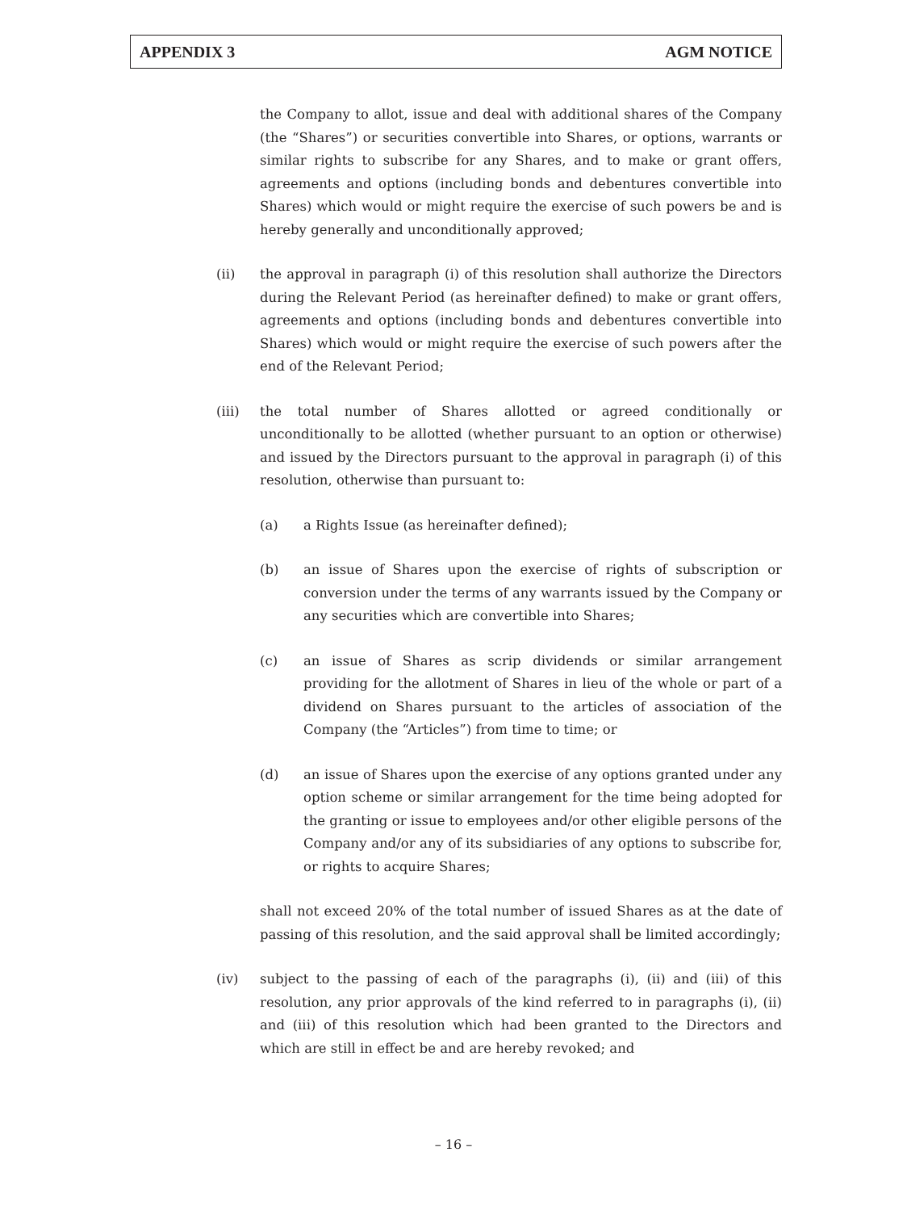APPENDIX 3 AGM NOTICE
the Company to allot, issue and deal with additional shares of the Company (the “Shares”) or securities convertible into Shares, or options, warrants or similar rights to subscribe for any Shares, and to make or grant offers, agreements and options (including bonds and debentures convertible into Shares) which would or might require the exercise of such powers be and is hereby generally and unconditionally approved;
(ii) the approval in paragraph (i) of this resolution shall authorize the Directors during the Relevant Period (as hereinafter defined) to make or grant offers, agreements and options (including bonds and debentures convertible into Shares) which would or might require the exercise of such powers after the end of the Relevant Period;
(iii) the total number of Shares allotted or agreed conditionally or unconditionally to be allotted (whether pursuant to an option or otherwise) and issued by the Directors pursuant to the approval in paragraph (i) of this resolution, otherwise than pursuant to:
(a) a Rights Issue (as hereinafter defined);
(b) an issue of Shares upon the exercise of rights of subscription or conversion under the terms of any warrants issued by the Company or any securities which are convertible into Shares;
(c) an issue of Shares as scrip dividends or similar arrangement providing for the allotment of Shares in lieu of the whole or part of a dividend on Shares pursuant to the articles of association of the Company (the “Articles”) from time to time; or
(d) an issue of Shares upon the exercise of any options granted under any option scheme or similar arrangement for the time being adopted for the granting or issue to employees and/or other eligible persons of the Company and/or any of its subsidiaries of any options to subscribe for, or rights to acquire Shares;
shall not exceed 20% of the total number of issued Shares as at the date of passing of this resolution, and the said approval shall be limited accordingly;
(iv) subject to the passing of each of the paragraphs (i), (ii) and (iii) of this resolution, any prior approvals of the kind referred to in paragraphs (i), (ii) and (iii) of this resolution which had been granted to the Directors and which are still in effect be and are hereby revoked; and
– 16 –